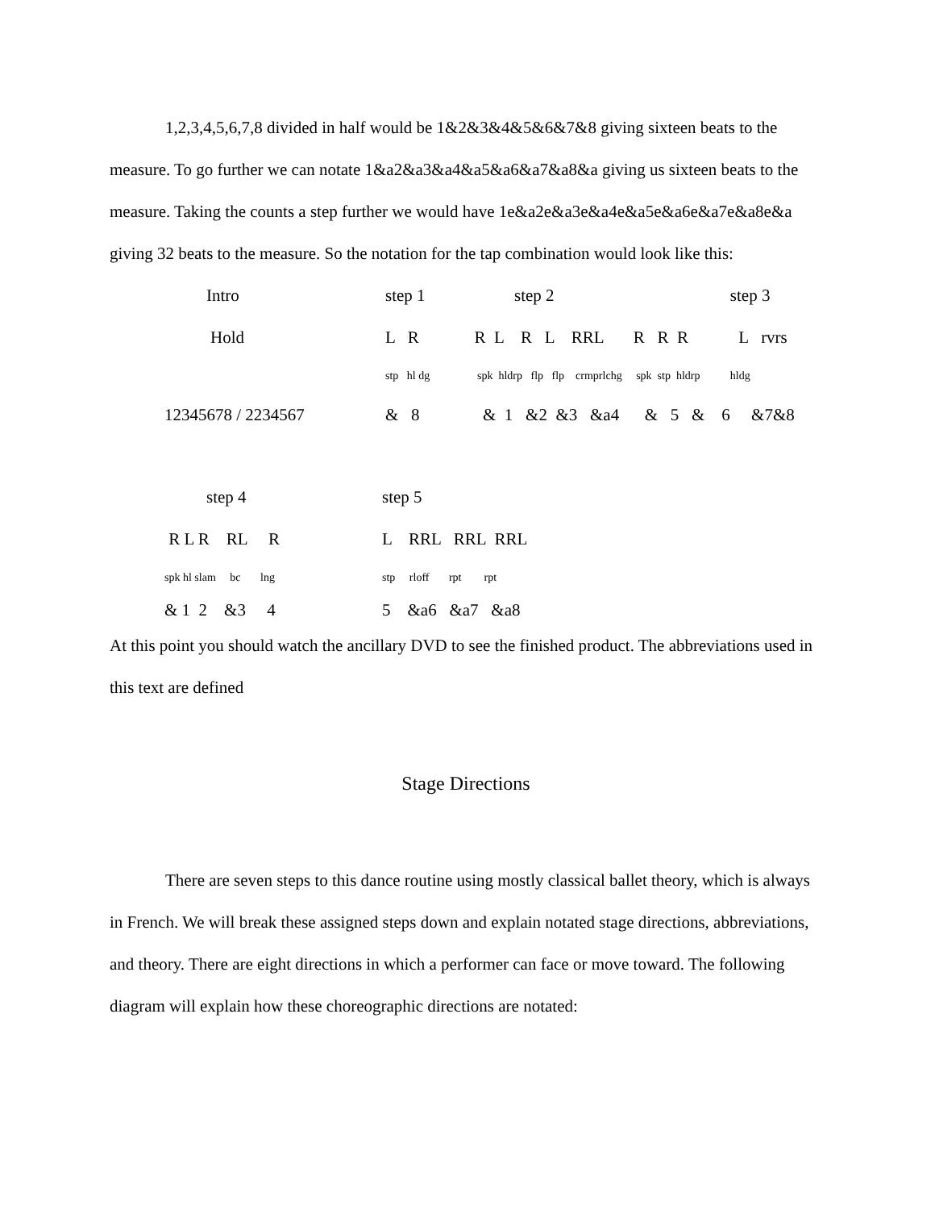1,2,3,4,5,6,7,8 divided in half would be 1&2&3&4&5&6&7&8 giving sixteen beats to the measure. To go further we can notate 1&a2&a3&a4&a5&a6&a7&a8&a giving us sixteen beats to the measure. Taking the counts a step further we would have 1e&a2e&a3e&a4e&a5e&a6e&a7e&a8e&a giving 32 beats to the measure. So the notation for the tap combination would look like this:
| Intro | step 1 | step 2 | step 3 |
| Hold | L R | R L R L RRL R R R | L rvrs |
| | stp hl dg | spk hldrp flp flp crmprlchg spk stp hldrp | hldg |
| 12345678 / 2234567 | & 8 | & 1 &2 &3 &a4 & 5 & 6 | &7&8 |
| step 4 | step 5 |
| R L R RL R | L RRL RRL RRL |
| spk hl slam bc lng | stp rloff rpt rpt |
| & 1 2 &3 4 | 5 &a6 &a7 &a8 |
At this point you should watch the ancillary DVD to see the finished product. The abbreviations used in this text are defined
Stage Directions
There are seven steps to this dance routine using mostly classical ballet theory, which is always in French. We will break these assigned steps down and explain notated stage directions, abbreviations, and theory. There are eight directions in which a performer can face or move toward. The following diagram will explain how these choreographic directions are notated: